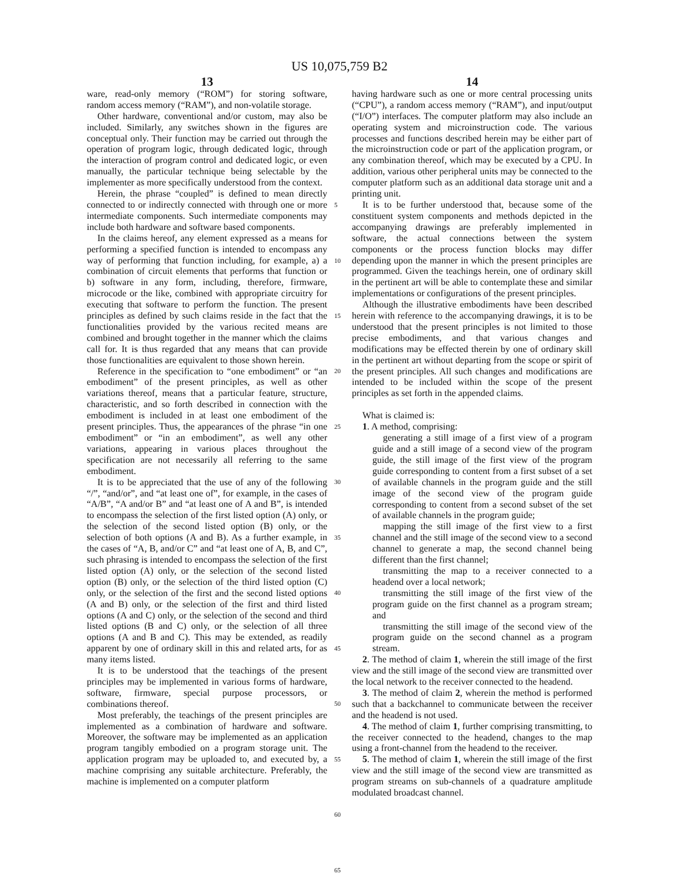US 10,075,759 B2
13
ware, read-only memory (“ROM”) for storing software, random access memory (“RAM”), and non-volatile storage.
Other hardware, conventional and/or custom, may also be included. Similarly, any switches shown in the figures are conceptual only. Their function may be carried out through the operation of program logic, through dedicated logic, through the interaction of program control and dedicated logic, or even manually, the particular technique being selectable by the implementer as more specifically understood from the context.
Herein, the phrase “coupled” is defined to mean directly connected to or indirectly connected with through one or more intermediate components. Such intermediate components may include both hardware and software based components.
In the claims hereof, any element expressed as a means for performing a specified function is intended to encompass any way of performing that function including, for example, a) a combination of circuit elements that performs that function or b) software in any form, including, therefore, firmware, microcode or the like, combined with appropriate circuitry for executing that software to perform the function. The present principles as defined by such claims reside in the fact that the functionalities provided by the various recited means are combined and brought together in the manner which the claims call for. It is thus regarded that any means that can provide those functionalities are equivalent to those shown herein.
Reference in the specification to “one embodiment” or “an embodiment” of the present principles, as well as other variations thereof, means that a particular feature, structure, characteristic, and so forth described in connection with the embodiment is included in at least one embodiment of the present principles. Thus, the appearances of the phrase “in one embodiment” or “in an embodiment”, as well any other variations, appearing in various places throughout the specification are not necessarily all referring to the same embodiment.
It is to be appreciated that the use of any of the following “/”, “and/or”, and “at least one of”, for example, in the cases of “A/B”, “A and/or B” and “at least one of A and B”, is intended to encompass the selection of the first listed option (A) only, or the selection of the second listed option (B) only, or the selection of both options (A and B). As a further example, in the cases of “A, B, and/or C” and “at least one of A, B, and C”, such phrasing is intended to encompass the selection of the first listed option (A) only, or the selection of the second listed option (B) only, or the selection of the third listed option (C) only, or the selection of the first and the second listed options (A and B) only, or the selection of the first and third listed options (A and C) only, or the selection of the second and third listed options (B and C) only, or the selection of all three options (A and B and C). This may be extended, as readily apparent by one of ordinary skill in this and related arts, for as many items listed.
It is to be understood that the teachings of the present principles may be implemented in various forms of hardware, software, firmware, special purpose processors, or combinations thereof.
Most preferably, the teachings of the present principles are implemented as a combination of hardware and software. Moreover, the software may be implemented as an application program tangibly embodied on a program storage unit. The application program may be uploaded to, and executed by, a machine comprising any suitable architecture. Preferably, the machine is implemented on a computer platform
5
10
15
20
25
30
35
40
45
50
55
60
65
14
having hardware such as one or more central processing units (“CPU”), a random access memory (“RAM”), and input/output (“I/O”) interfaces. The computer platform may also include an operating system and microinstruction code. The various processes and functions described herein may be either part of the microinstruction code or part of the application program, or any combination thereof, which may be executed by a CPU. In addition, various other peripheral units may be connected to the computer platform such as an additional data storage unit and a printing unit.
It is to be further understood that, because some of the constituent system components and methods depicted in the accompanying drawings are preferably implemented in software, the actual connections between the system components or the process function blocks may differ depending upon the manner in which the present principles are programmed. Given the teachings herein, one of ordinary skill in the pertinent art will be able to contemplate these and similar implementations or configurations of the present principles.
Although the illustrative embodiments have been described herein with reference to the accompanying drawings, it is to be understood that the present principles is not limited to those precise embodiments, and that various changes and modifications may be effected therein by one of ordinary skill in the pertinent art without departing from the scope or spirit of the present principles. All such changes and modifications are intended to be included within the scope of the present principles as set forth in the appended claims.
What is claimed is:
1. A method, comprising:
generating a still image of a first view of a program guide and a still image of a second view of the program guide, the still image of the first view of the program guide corresponding to content from a first subset of a set of available channels in the program guide and the still image of the second view of the program guide corresponding to content from a second subset of the set of available channels in the program guide;
mapping the still image of the first view to a first channel and the still image of the second view to a second channel to generate a map, the second channel being different than the first channel;
transmitting the map to a receiver connected to a headend over a local network;
transmitting the still image of the first view of the program guide on the first channel as a program stream; and
transmitting the still image of the second view of the program guide on the second channel as a program stream.
2. The method of claim 1, wherein the still image of the first view and the still image of the second view are transmitted over the local network to the receiver connected to the headend.
3. The method of claim 2, wherein the method is performed such that a backchannel to communicate between the receiver and the headend is not used.
4. The method of claim 1, further comprising transmitting, to the receiver connected to the headend, changes to the map using a front-channel from the headend to the receiver.
5. The method of claim 1, wherein the still image of the first view and the still image of the second view are transmitted as program streams on sub-channels of a quadrature amplitude modulated broadcast channel.